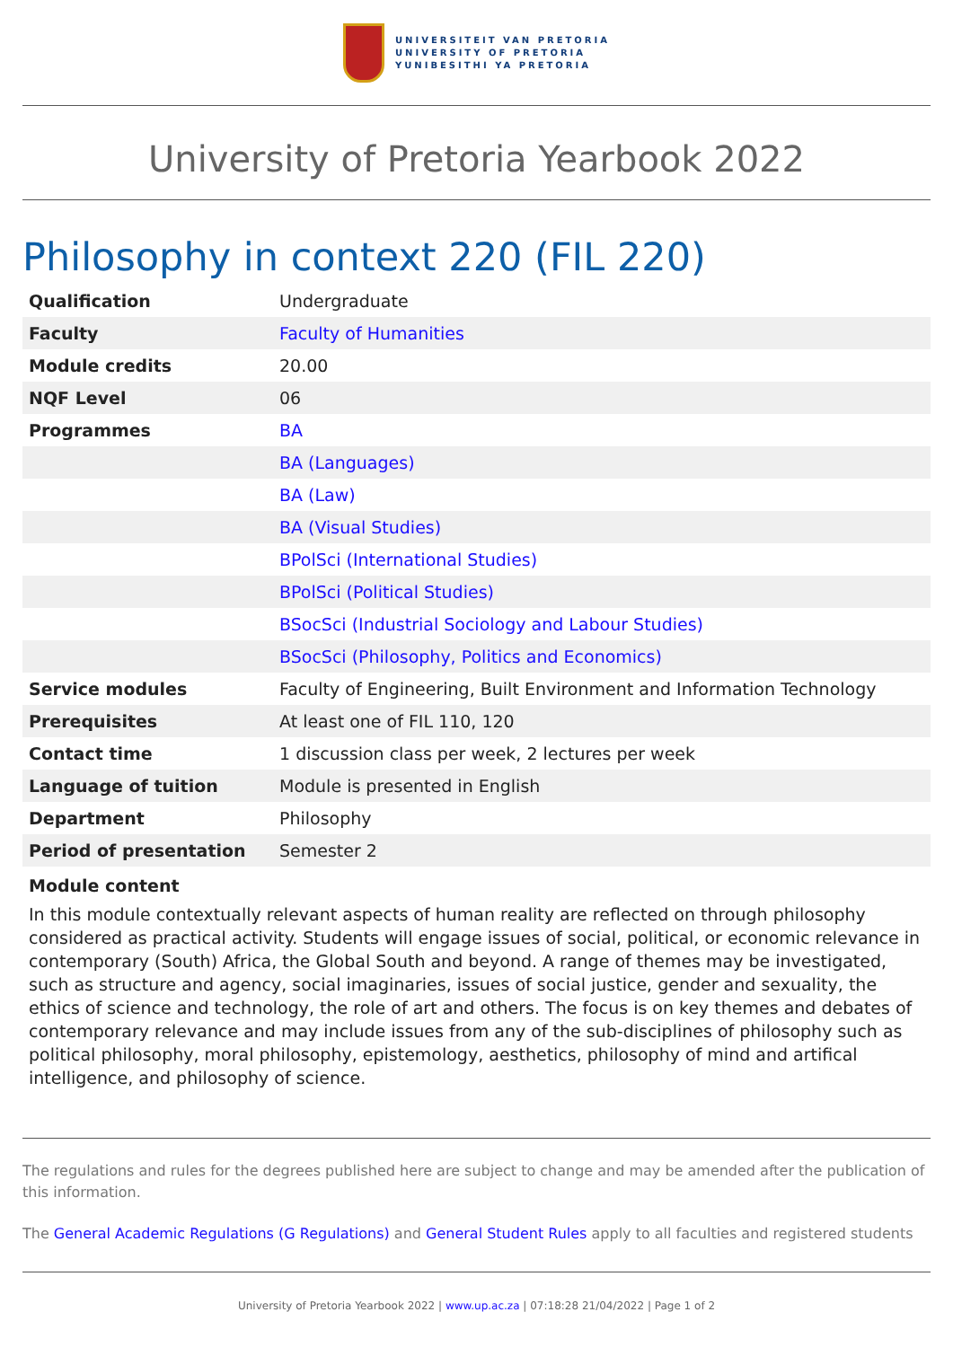UNIVERSITEIT VAN PRETORIA
UNIVERSITY OF PRETORIA
YUNIBESITHI YA PRETORIA
University of Pretoria Yearbook 2022
Philosophy in context 220 (FIL 220)
| Qualification | Undergraduate |
| Faculty | Faculty of Humanities |
| Module credits | 20.00 |
| NQF Level | 06 |
| Programmes | BA |
| | BA (Languages) |
| | BA (Law) |
| | BA (Visual Studies) |
| | BPolSci (International Studies) |
| | BPolSci (Political Studies) |
| | BSocSci (Industrial Sociology and Labour Studies) |
| | BSocSci (Philosophy, Politics and Economics) |
| Service modules | Faculty of Engineering, Built Environment and Information Technology |
| Prerequisites | At least one of FIL 110, 120 |
| Contact time | 1 discussion class per week, 2 lectures per week |
| Language of tuition | Module is presented in English |
| Department | Philosophy |
| Period of presentation | Semester 2 |
Module content
In this module contextually relevant aspects of human reality are reflected on through philosophy considered as practical activity. Students will engage issues of social, political, or economic relevance in contemporary (South) Africa, the Global South and beyond. A range of themes may be investigated, such as structure and agency, social imaginaries, issues of social justice, gender and sexuality, the ethics of science and technology, the role of art and others. The focus is on key themes and debates of contemporary relevance and may include issues from any of the sub-disciplines of philosophy such as political philosophy, moral philosophy, epistemology, aesthetics, philosophy of mind and artifical intelligence, and philosophy of science.
The regulations and rules for the degrees published here are subject to change and may be amended after the publication of this information.
The General Academic Regulations (G Regulations) and General Student Rules apply to all faculties and registered students
University of Pretoria Yearbook 2022 | www.up.ac.za | 07:18:28 21/04/2022 | Page 1 of 2